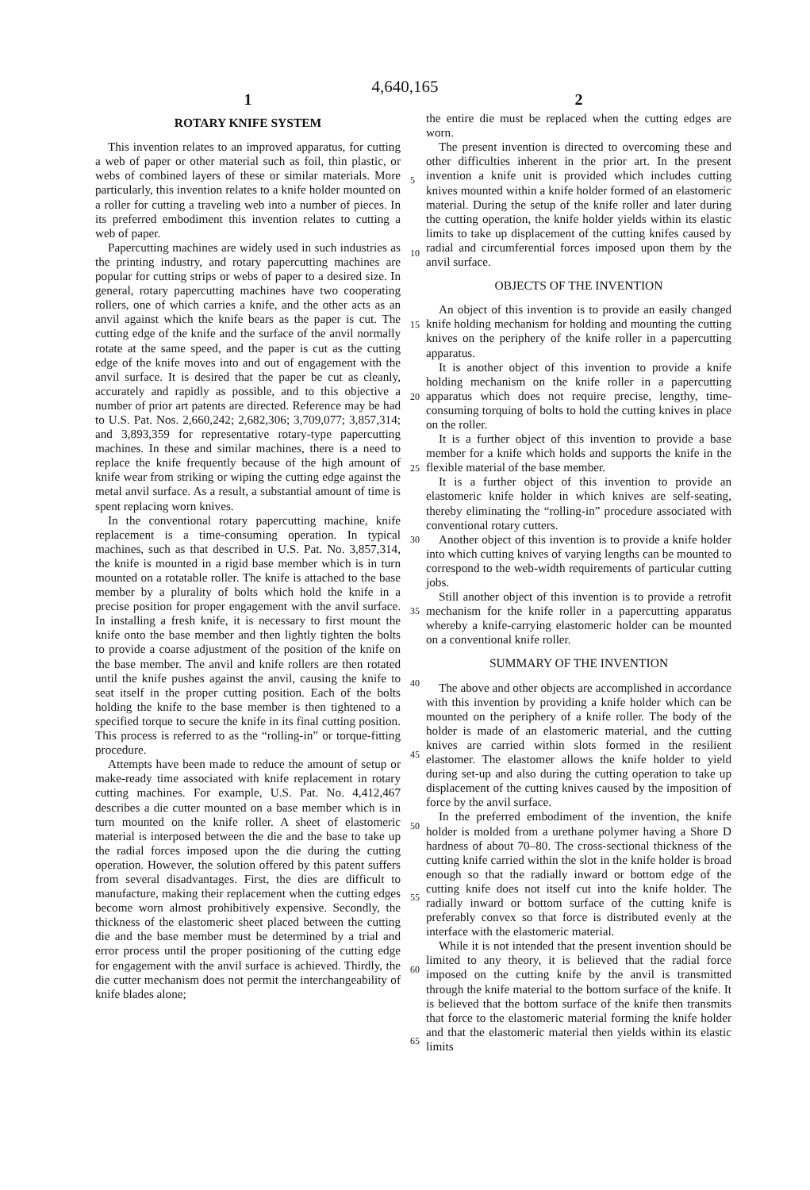4,640,165
1
ROTARY KNIFE SYSTEM
This invention relates to an improved apparatus, for cutting a web of paper or other material such as foil, thin plastic, or webs of combined layers of these or similar materials. More particularly, this invention relates to a knife holder mounted on a roller for cutting a traveling web into a number of pieces. In its preferred embodiment this invention relates to cutting a web of paper.
Papercutting machines are widely used in such industries as the printing industry, and rotary papercutting machines are popular for cutting strips or webs of paper to a desired size. In general, rotary papercutting machines have two cooperating rollers, one of which carries a knife, and the other acts as an anvil against which the knife bears as the paper is cut. The cutting edge of the knife and the surface of the anvil normally rotate at the same speed, and the paper is cut as the cutting edge of the knife moves into and out of engagement with the anvil surface. It is desired that the paper be cut as cleanly, accurately and rapidly as possible, and to this objective a number of prior art patents are directed. Reference may be had to U.S. Pat. Nos. 2,660,242; 2,682,306; 3,709,077; 3,857,314; and 3,893,359 for representative rotary-type papercutting machines. In these and similar machines, there is a need to replace the knife frequently because of the high amount of knife wear from striking or wiping the cutting edge against the metal anvil surface. As a result, a substantial amount of time is spent replacing worn knives.
In the conventional rotary papercutting machine, knife replacement is a time-consuming operation. In typical machines, such as that described in U.S. Pat. No. 3,857,314, the knife is mounted in a rigid base member which is in turn mounted on a rotatable roller. The knife is attached to the base member by a plurality of bolts which hold the knife in a precise position for proper engagement with the anvil surface. In installing a fresh knife, it is necessary to first mount the knife onto the base member and then lightly tighten the bolts to provide a coarse adjustment of the position of the knife on the base member. The anvil and knife rollers are then rotated until the knife pushes against the anvil, causing the knife to seat itself in the proper cutting position. Each of the bolts holding the knife to the base member is then tightened to a specified torque to secure the knife in its final cutting position. This process is referred to as the “rolling-in” or torque-fitting procedure.
Attempts have been made to reduce the amount of setup or make-ready time associated with knife replacement in rotary cutting machines. For example, U.S. Pat. No. 4,412,467 describes a die cutter mounted on a base member which is in turn mounted on the knife roller. A sheet of elastomeric material is interposed between the die and the base to take up the radial forces imposed upon the die during the cutting operation. However, the solution offered by this patent suffers from several disadvantages. First, the dies are difficult to manufacture, making their replacement when the cutting edges become worn almost prohibitively expensive. Secondly, the thickness of the elastomeric sheet placed between the cutting die and the base member must be determined by a trial and error process until the proper positioning of the cutting edge for engagement with the anvil surface is achieved. Thirdly, the die cutter mechanism does not permit the interchangeability of knife blades alone;
2
the entire die must be replaced when the cutting edges are worn.
The present invention is directed to overcoming these and other difficulties inherent in the prior art. In the present invention a knife unit is provided which includes cutting knives mounted within a knife holder formed of an elastomeric material. During the setup of the knife roller and later during the cutting operation, the knife holder yields within its elastic limits to take up displacement of the cutting knifes caused by radial and circumferential forces imposed upon them by the anvil surface.
OBJECTS OF THE INVENTION
An object of this invention is to provide an easily changed knife holding mechanism for holding and mounting the cutting knives on the periphery of the knife roller in a papercutting apparatus.
It is another object of this invention to provide a knife holding mechanism on the knife roller in a papercutting apparatus which does not require precise, lengthy, time-consuming torquing of bolts to hold the cutting knives in place on the roller.
It is a further object of this invention to provide a base member for a knife which holds and supports the knife in the flexible material of the base member.
It is a further object of this invention to provide an elastomeric knife holder in which knives are self-seating, thereby eliminating the “rolling-in” procedure associated with conventional rotary cutters.
Another object of this invention is to provide a knife holder into which cutting knives of varying lengths can be mounted to correspond to the web-width requirements of particular cutting jobs.
Still another object of this invention is to provide a retrofit mechanism for the knife roller in a papercutting apparatus whereby a knife-carrying elastomeric holder can be mounted on a conventional knife roller.
SUMMARY OF THE INVENTION
The above and other objects are accomplished in accordance with this invention by providing a knife holder which can be mounted on the periphery of a knife roller. The body of the holder is made of an elastomeric material, and the cutting knives are carried within slots formed in the resilient elastomer. The elastomer allows the knife holder to yield during set-up and also during the cutting operation to take up displacement of the cutting knives caused by the imposition of force by the anvil surface.
In the preferred embodiment of the invention, the knife holder is molded from a urethane polymer having a Shore D hardness of about 70–80. The cross-sectional thickness of the cutting knife carried within the slot in the knife holder is broad enough so that the radially inward or bottom edge of the cutting knife does not itself cut into the knife holder. The radially inward or bottom surface of the cutting knife is preferably convex so that force is distributed evenly at the interface with the elastomeric material.
While it is not intended that the present invention should be limited to any theory, it is believed that the radial force imposed on the cutting knife by the anvil is transmitted through the knife material to the bottom surface of the knife. It is believed that the bottom surface of the knife then transmits that force to the elastomeric material forming the knife holder and that the elastomeric material then yields within its elastic limits
5
10
15
20
25
30
35
40
45
50
55
60
65